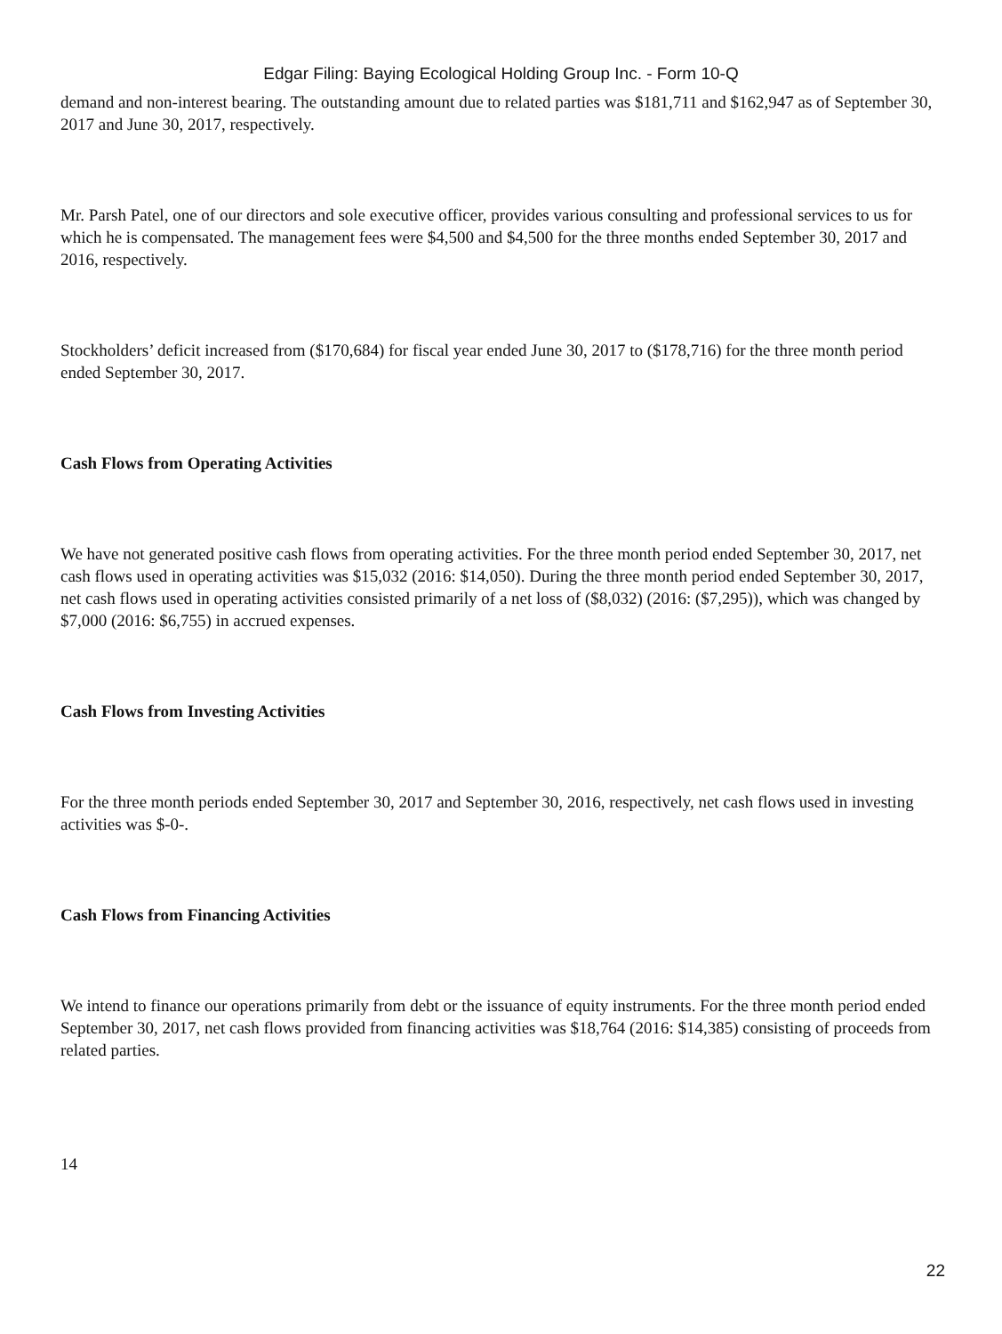Edgar Filing: Baying Ecological Holding Group Inc. - Form 10-Q
demand and non-interest bearing. The outstanding amount due to related parties was $181,711 and $162,947 as of September 30, 2017 and June 30, 2017, respectively.
Mr. Parsh Patel, one of our directors and sole executive officer, provides various consulting and professional services to us for which he is compensated. The management fees were $4,500 and $4,500 for the three months ended September 30, 2017 and 2016, respectively.
Stockholders’ deficit increased from ($170,684) for fiscal year ended June 30, 2017 to ($178,716) for the three month period ended September 30, 2017.
Cash Flows from Operating Activities
We have not generated positive cash flows from operating activities. For the three month period ended September 30, 2017, net cash flows used in operating activities was $15,032 (2016: $14,050). During the three month period ended September 30, 2017, net cash flows used in operating activities consisted primarily of a net loss of ($8,032) (2016: ($7,295)), which was changed by $7,000 (2016: $6,755) in accrued expenses.
Cash Flows from Investing Activities
For the three month periods ended September 30, 2017 and September 30, 2016, respectively, net cash flows used in investing activities was $-0-.
Cash Flows from Financing Activities
We intend to finance our operations primarily from debt or the issuance of equity instruments. For the three month period ended September 30, 2017, net cash flows provided from financing activities was $18,764 (2016: $14,385) consisting of proceeds from related parties.
14
22